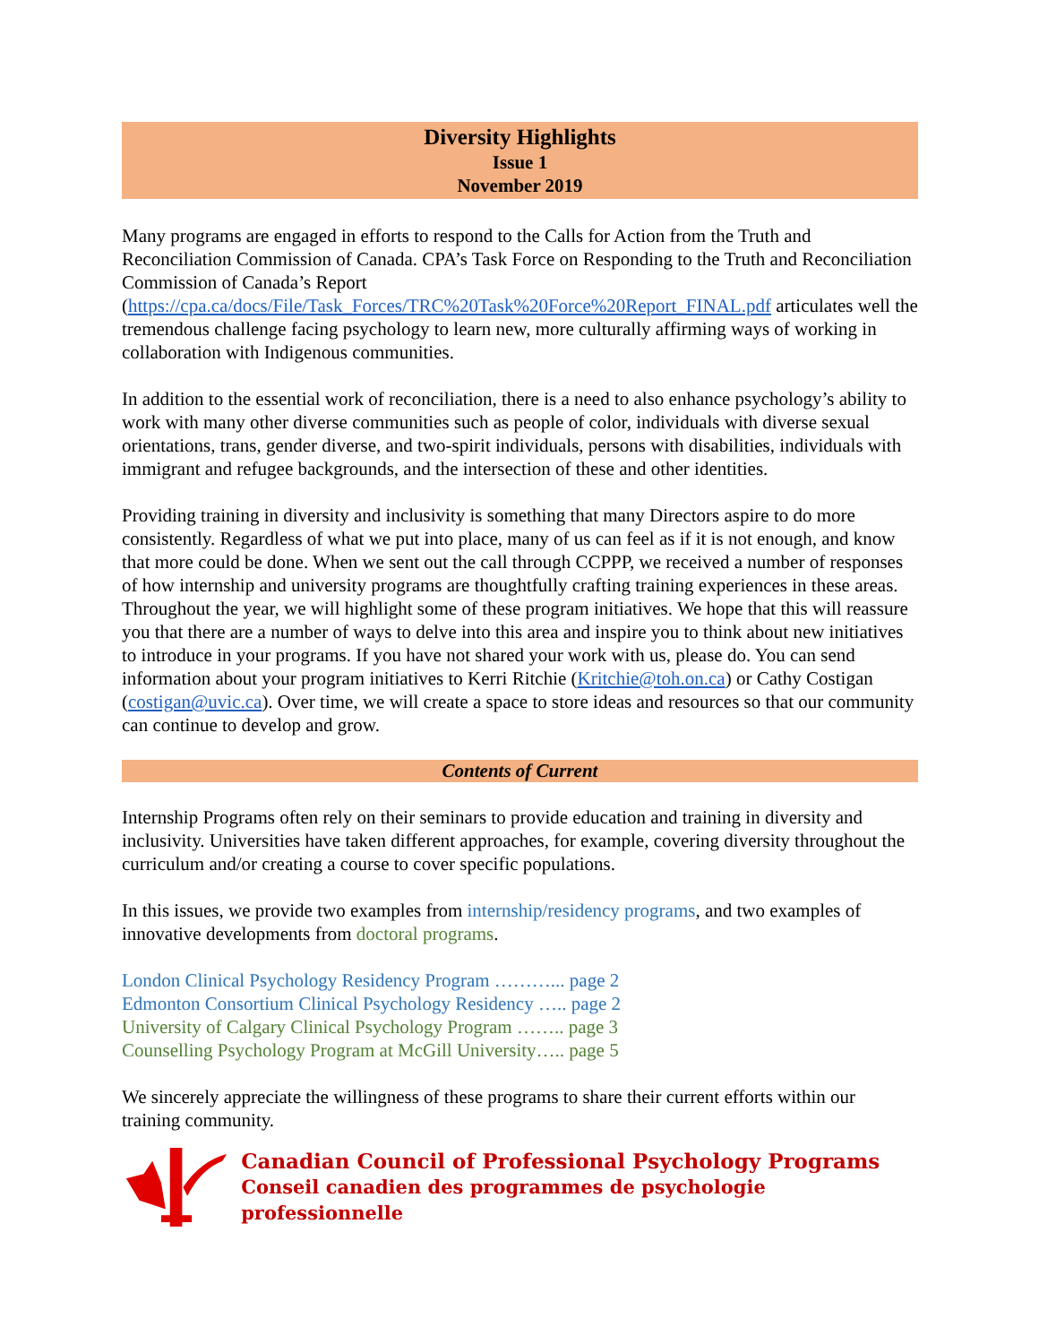Diversity Highlights
Issue 1
November 2019
Many programs are engaged in efforts to respond to the Calls for Action from the Truth and Reconciliation Commission of Canada. CPA’s Task Force on Responding to the Truth and Reconciliation Commission of Canada’s Report
(https://cpa.ca/docs/File/Task_Forces/TRC%20Task%20Force%20Report_FINAL.pdf articulates well the tremendous challenge facing psychology to learn new, more culturally affirming ways of working in collaboration with Indigenous communities.
In addition to the essential work of reconciliation, there is a need to also enhance psychology’s ability to work with many other diverse communities such as people of color, individuals with diverse sexual orientations, trans, gender diverse, and two-spirit individuals, persons with disabilities, individuals with immigrant and refugee backgrounds, and the intersection of these and other identities.
Providing training in diversity and inclusivity is something that many Directors aspire to do more consistently. Regardless of what we put into place, many of us can feel as if it is not enough, and know that more could be done. When we sent out the call through CCPPP, we received a number of responses of how internship and university programs are thoughtfully crafting training experiences in these areas. Throughout the year, we will highlight some of these program initiatives. We hope that this will reassure you that there are a number of ways to delve into this area and inspire you to think about new initiatives to introduce in your programs. If you have not shared your work with us, please do. You can send information about your program initiatives to Kerri Ritchie (Kritchie@toh.on.ca) or Cathy Costigan (costigan@uvic.ca). Over time, we will create a space to store ideas and resources so that our community can continue to develop and grow.
Contents of Current
Internship Programs often rely on their seminars to provide education and training in diversity and inclusivity. Universities have taken different approaches, for example, covering diversity throughout the curriculum and/or creating a course to cover specific populations.
In this issues, we provide two examples from internship/residency programs, and two examples of innovative developments from doctoral programs.
London Clinical Psychology Residency Program ………... page 2
Edmonton Consortium Clinical Psychology Residency ….. page 2
University of Calgary Clinical Psychology Program …….. page 3
Counselling Psychology Program at McGill University….. page 5
We sincerely appreciate the willingness of these programs to share their current efforts within our training community.
Canadian Council of Professional Psychology Programs
Conseil canadien des programmes de psychologie professionnelle